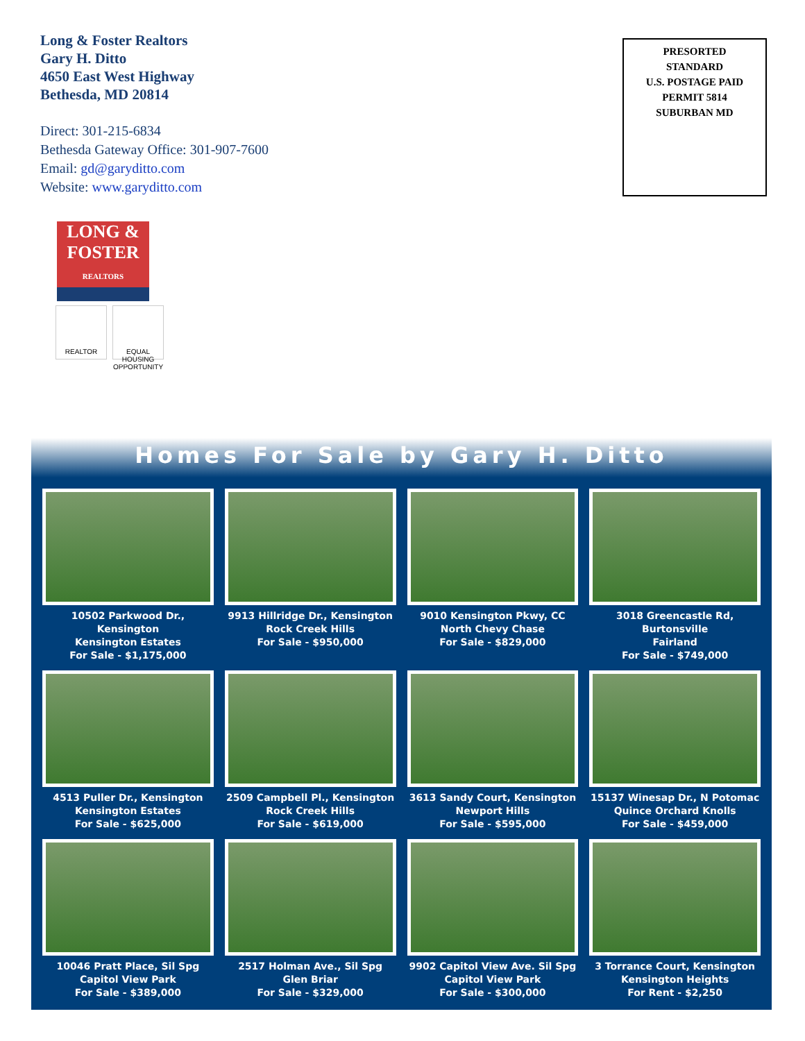Long & Foster Realtors
Gary H. Ditto
4650 East West Highway
Bethesda, MD 20814
Direct: 301-215-6834
Bethesda Gateway Office: 301-907-7600
Email: gd@garyditto.com
Website: www.garyditto.com
PRESORTED
STANDARD
U.S. POSTAGE PAID
PERMIT 5814
SUBURBAN MD
LONG &
FOSTER
REALTORS
REALTOR EQUAL HOUSING OPPORTUNITY
Homes For Sale by Gary H. Ditto
10502 Parkwood Dr., Kensington
Kensington Estates
For Sale - $1,175,000
9913 Hillridge Dr., Kensington
Rock Creek Hills
For Sale - $950,000
9010 Kensington Pkwy, CC
North Chevy Chase
For Sale - $829,000
3018 Greencastle Rd, Burtonsville
Fairland
For Sale - $749,000
4513 Puller Dr., Kensington
Kensington Estates
For Sale - $625,000
2509 Campbell Pl., Kensington
Rock Creek Hills
For Sale - $619,000
3613 Sandy Court, Kensington
Newport Hills
For Sale - $595,000
15137 Winesap Dr., N Potomac
Quince Orchard Knolls
For Sale - $459,000
10046 Pratt Place, Sil Spg
Capitol View Park
For Sale - $389,000
2517 Holman Ave., Sil Spg
Glen Briar
For Sale - $329,000
9902 Capitol View Ave. Sil Spg
Capitol View Park
For Sale - $300,000
3 Torrance Court, Kensington
Kensington Heights
For Rent - $2,250